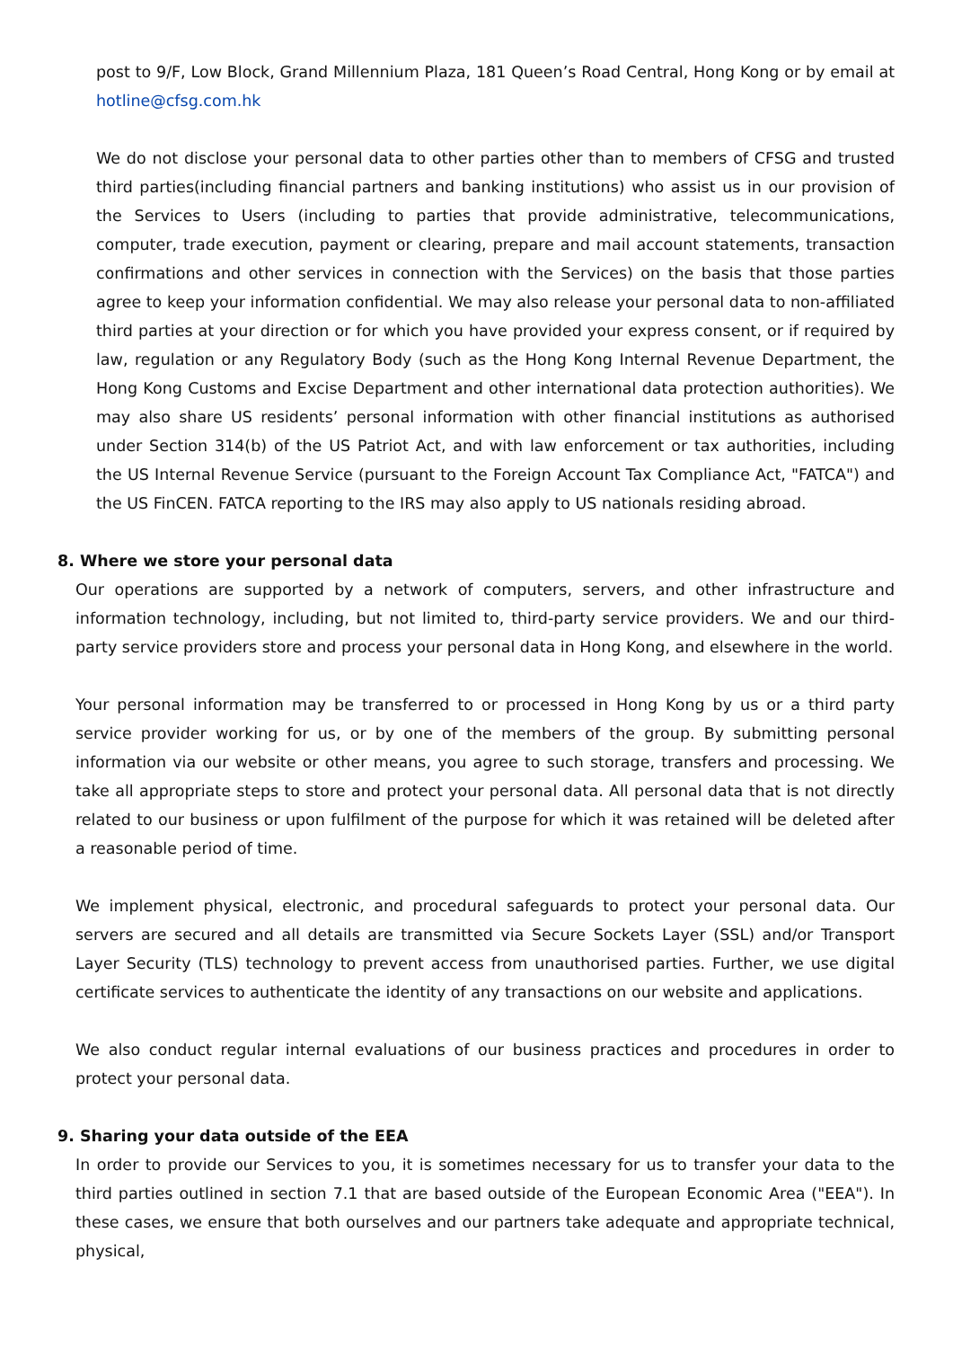post to 9/F, Low Block, Grand Millennium Plaza, 181 Queen’s Road Central, Hong Kong or by email at hotline@cfsg.com.hk
We do not disclose your personal data to other parties other than to members of CFSG and trusted third parties(including financial partners and banking institutions) who assist us in our provision of the Services to Users (including to parties that provide administrative, telecommunications, computer, trade execution, payment or clearing, prepare and mail account statements, transaction confirmations and other services in connection with the Services) on the basis that those parties agree to keep your information confidential. We may also release your personal data to non-affiliated third parties at your direction or for which you have provided your express consent, or if required by law, regulation or any Regulatory Body (such as the Hong Kong Internal Revenue Department, the Hong Kong Customs and Excise Department and other international data protection authorities). We may also share US residents’ personal information with other financial institutions as authorised under Section 314(b) of the US Patriot Act, and with law enforcement or tax authorities, including the US Internal Revenue Service (pursuant to the Foreign Account Tax Compliance Act, "FATCA") and the US FinCEN. FATCA reporting to the IRS may also apply to US nationals residing abroad.
8. Where we store your personal data
Our operations are supported by a network of computers, servers, and other infrastructure and information technology, including, but not limited to, third-party service providers. We and our third-party service providers store and process your personal data in Hong Kong, and elsewhere in the world.
Your personal information may be transferred to or processed in Hong Kong by us or a third party service provider working for us, or by one of the members of the group. By submitting personal information via our website or other means, you agree to such storage, transfers and processing. We take all appropriate steps to store and protect your personal data. All personal data that is not directly related to our business or upon fulfilment of the purpose for which it was retained will be deleted after a reasonable period of time.
We implement physical, electronic, and procedural safeguards to protect your personal data. Our servers are secured and all details are transmitted via Secure Sockets Layer (SSL) and/or Transport Layer Security (TLS) technology to prevent access from unauthorised parties. Further, we use digital certificate services to authenticate the identity of any transactions on our website and applications.
We also conduct regular internal evaluations of our business practices and procedures in order to protect your personal data.
9. Sharing your data outside of the EEA
In order to provide our Services to you, it is sometimes necessary for us to transfer your data to the third parties outlined in section 7.1 that are based outside of the European Economic Area ("EEA"). In these cases, we ensure that both ourselves and our partners take adequate and appropriate technical, physical,